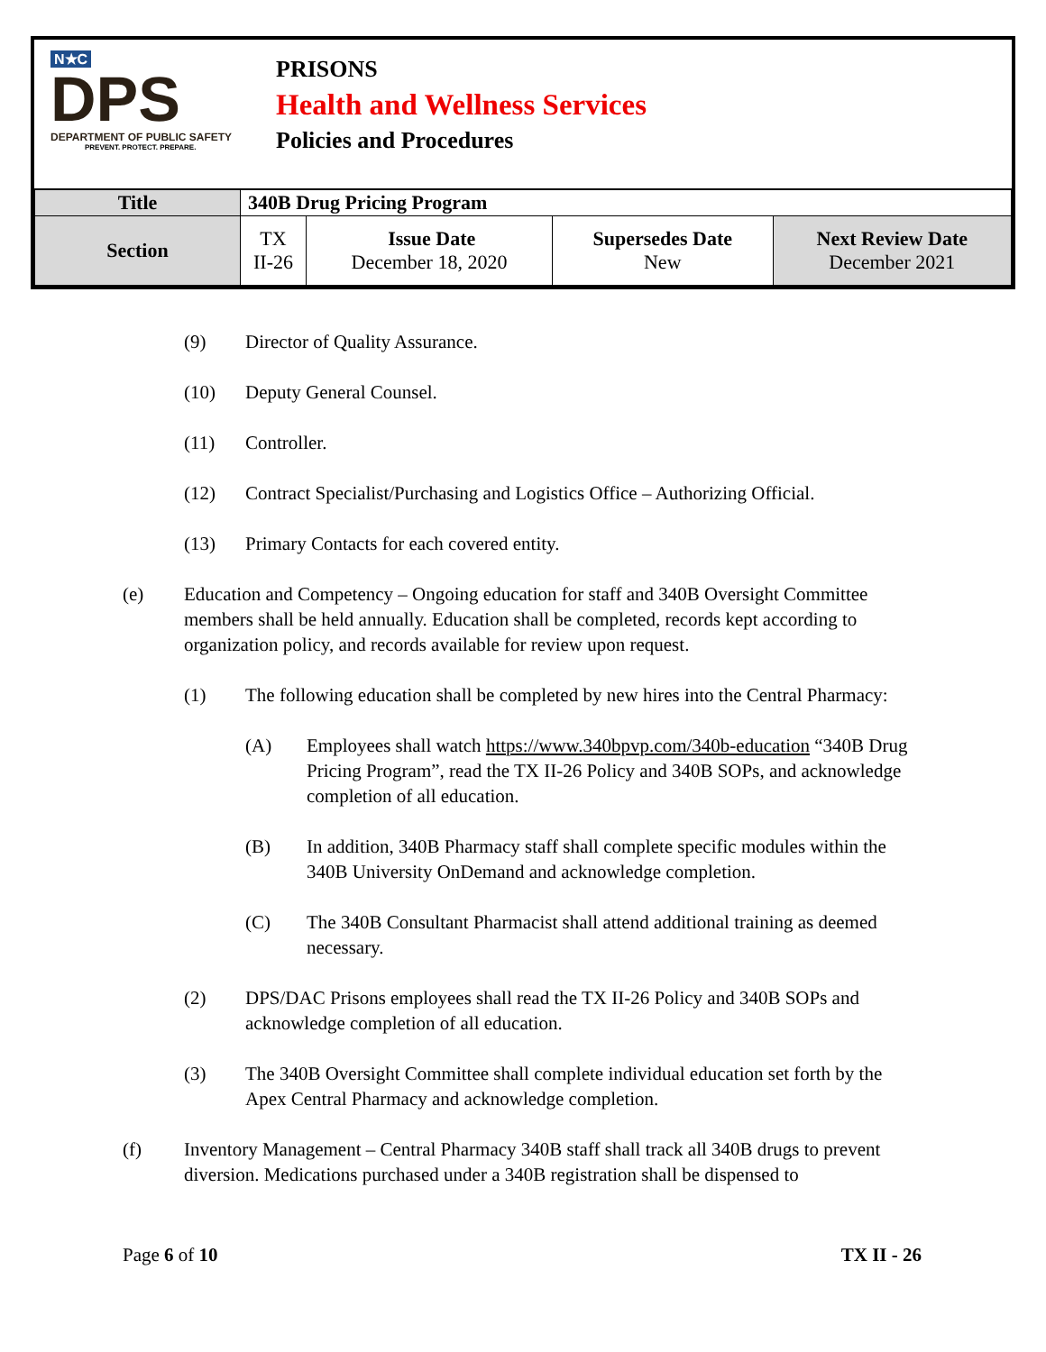N★C
DPS
DEPARTMENT OF PUBLIC SAFETY
PREVENT. PROTECT. PREPARE.
PRISONS
Health and Wellness Services
Policies and Procedures
| Title | 340B Drug Pricing Program | | | |
| Section | TX II-26 | Issue Date December 18, 2020 | Supersedes Date New | Next Review Date December 2021 |
(9) Director of Quality Assurance.
(10) Deputy General Counsel.
(11) Controller.
(12) Contract Specialist/Purchasing and Logistics Office – Authorizing Official.
(13) Primary Contacts for each covered entity.
(e) Education and Competency – Ongoing education for staff and 340B Oversight Committee members shall be held annually. Education shall be completed, records kept according to organization policy, and records available for review upon request.
(1) The following education shall be completed by new hires into the Central Pharmacy:
(A) Employees shall watch https://www.340bpvp.com/340b-education “340B Drug Pricing Program”, read the TX II-26 Policy and 340B SOPs, and acknowledge completion of all education.
(B) In addition, 340B Pharmacy staff shall complete specific modules within the 340B University OnDemand and acknowledge completion.
(C) The 340B Consultant Pharmacist shall attend additional training as deemed necessary.
(2) DPS/DAC Prisons employees shall read the TX II-26 Policy and 340B SOPs and acknowledge completion of all education.
(3) The 340B Oversight Committee shall complete individual education set forth by the Apex Central Pharmacy and acknowledge completion.
(f) Inventory Management – Central Pharmacy 340B staff shall track all 340B drugs to prevent diversion. Medications purchased under a 340B registration shall be dispensed to
Page 6 of 10 TX II - 26